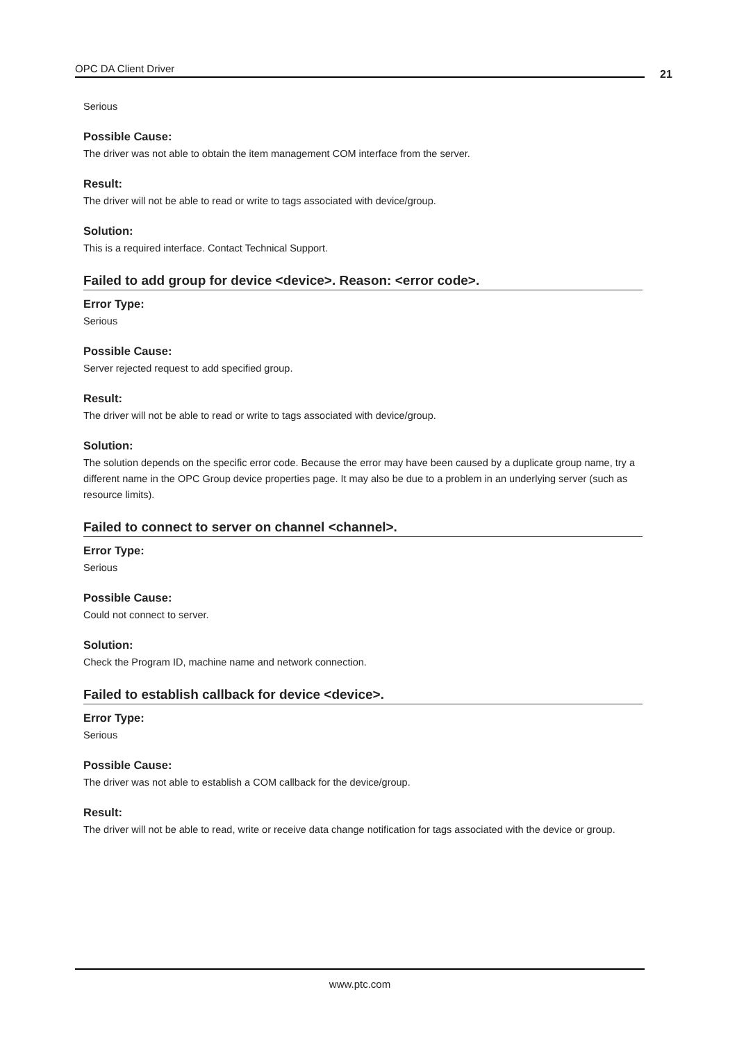OPC DA Client Driver 21
Serious
Possible Cause:
The driver was not able to obtain the item management COM interface from the server.
Result:
The driver will not be able to read or write to tags associated with device/group.
Solution:
This is a required interface. Contact Technical Support.
Failed to add group for device <device>. Reason: <error code>.
Error Type:
Serious
Possible Cause:
Server rejected request to add specified group.
Result:
The driver will not be able to read or write to tags associated with device/group.
Solution:
The solution depends on the specific error code. Because the error may have been caused by a duplicate group name, try a different name in the OPC Group device properties page. It may also be due to a problem in an underlying server (such as resource limits).
Failed to connect to server on channel <channel>.
Error Type:
Serious
Possible Cause:
Could not connect to server.
Solution:
Check the Program ID, machine name and network connection.
Failed to establish callback for device <device>.
Error Type:
Serious
Possible Cause:
The driver was not able to establish a COM callback for the device/group.
Result:
The driver will not be able to read, write or receive data change notification for tags associated with the device or group.
www.ptc.com